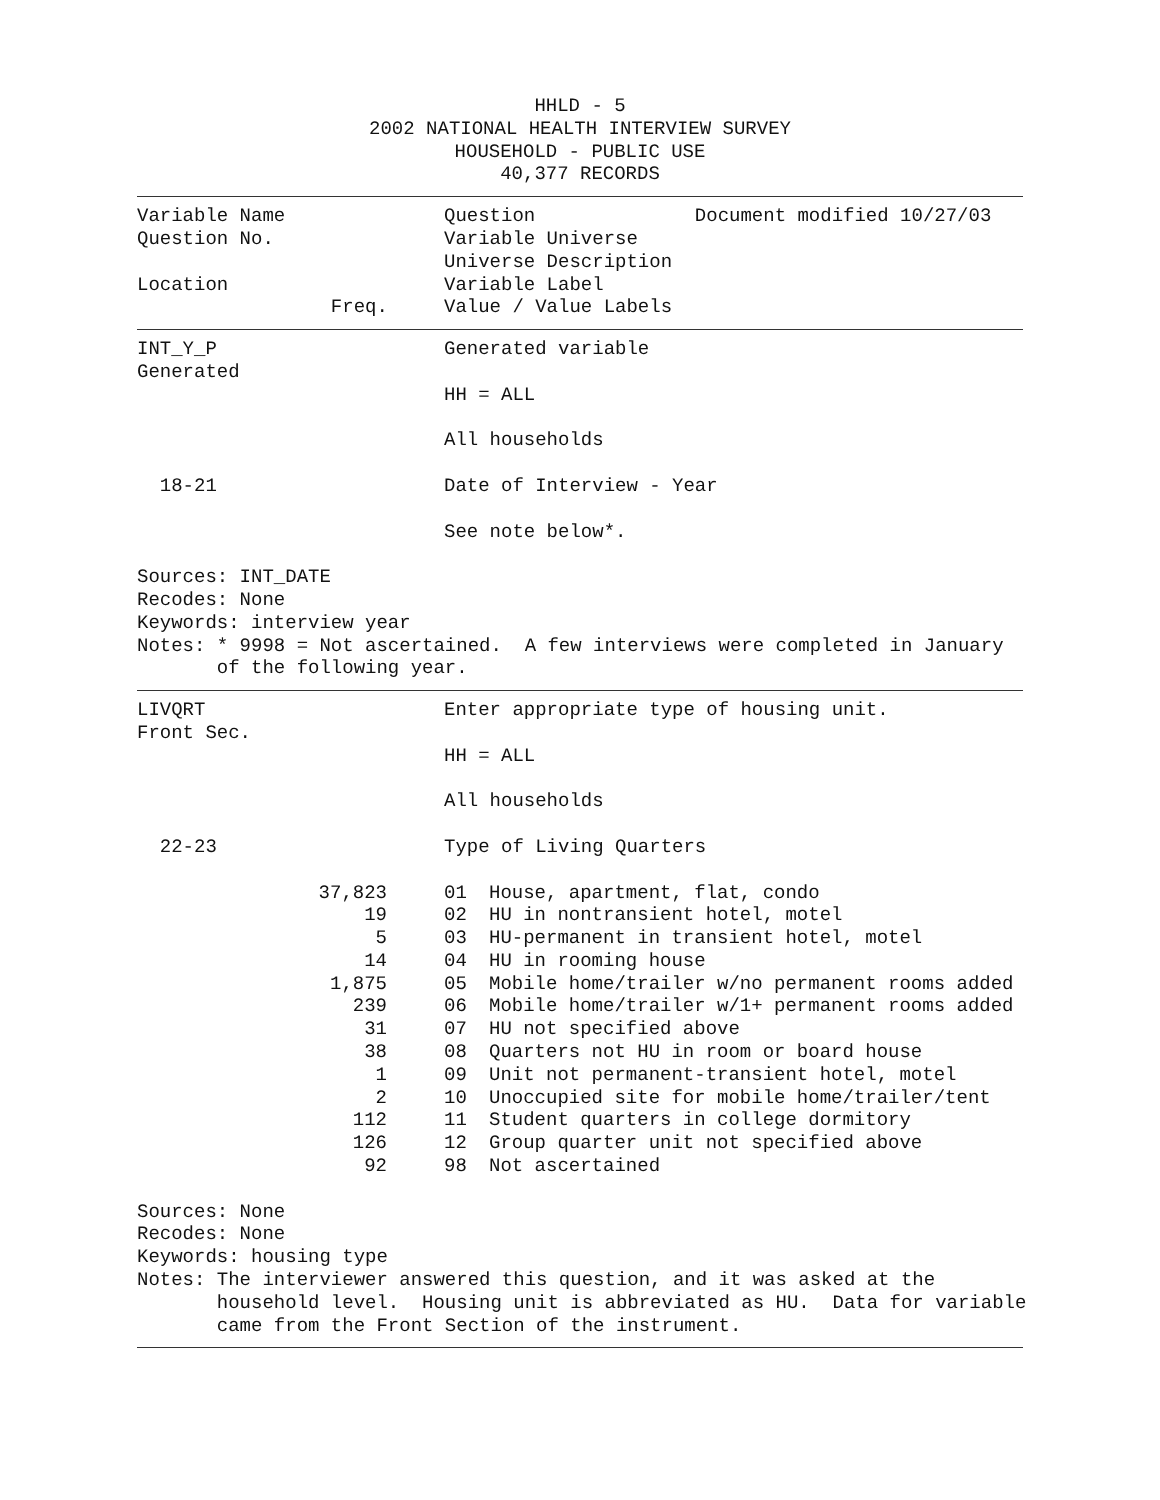HHLD - 5
2002 NATIONAL HEALTH INTERVIEW SURVEY
HOUSEHOLD - PUBLIC USE
40,377 RECORDS
Variable Name
Question Document modified 10/27/03
Question No.
Variable Universe
Universe Description
Location
Variable Label
Freq.
Value / Value Labels
INT_Y_P
Generated variable
Generated
HH = ALL
All households
18-21
Date of Interview - Year
See note below*.
Sources: INT_DATE Recodes: None Keywords: interview year Notes: * 9998 = Not ascertained. A few interviews were completed in January of the following year.
LIVQRT
Enter appropriate type of housing unit.
Front Sec.
HH = ALL
All households
22-23
Type of Living Quarters
| 37,823 | | 01 | House, apartment, flat, condo |
| 19 | | 02 | HU in nontransient hotel, motel |
| 5 | | 03 | HU-permanent in transient hotel, motel |
| 14 | | 04 | HU in rooming house |
| 1,875 | | 05 | Mobile home/trailer w/no permanent rooms added |
| 239 | | 06 | Mobile home/trailer w/1+ permanent rooms added |
| 31 | | 07 | HU not specified above |
| 38 | | 08 | Quarters not HU in room or board house |
| 1 | | 09 | Unit not permanent-transient hotel, motel |
| 2 | | 10 | Unoccupied site for mobile home/trailer/tent |
| 112 | | 11 | Student quarters in college dormitory |
| 126 | | 12 | Group quarter unit not specified above |
| 92 | | 98 | Not ascertained |
Sources: None Recodes: None Keywords: housing type Notes: The interviewer answered this question, and it was asked at the household level. Housing unit is abbreviated as HU. Data for variable came from the Front Section of the instrument.